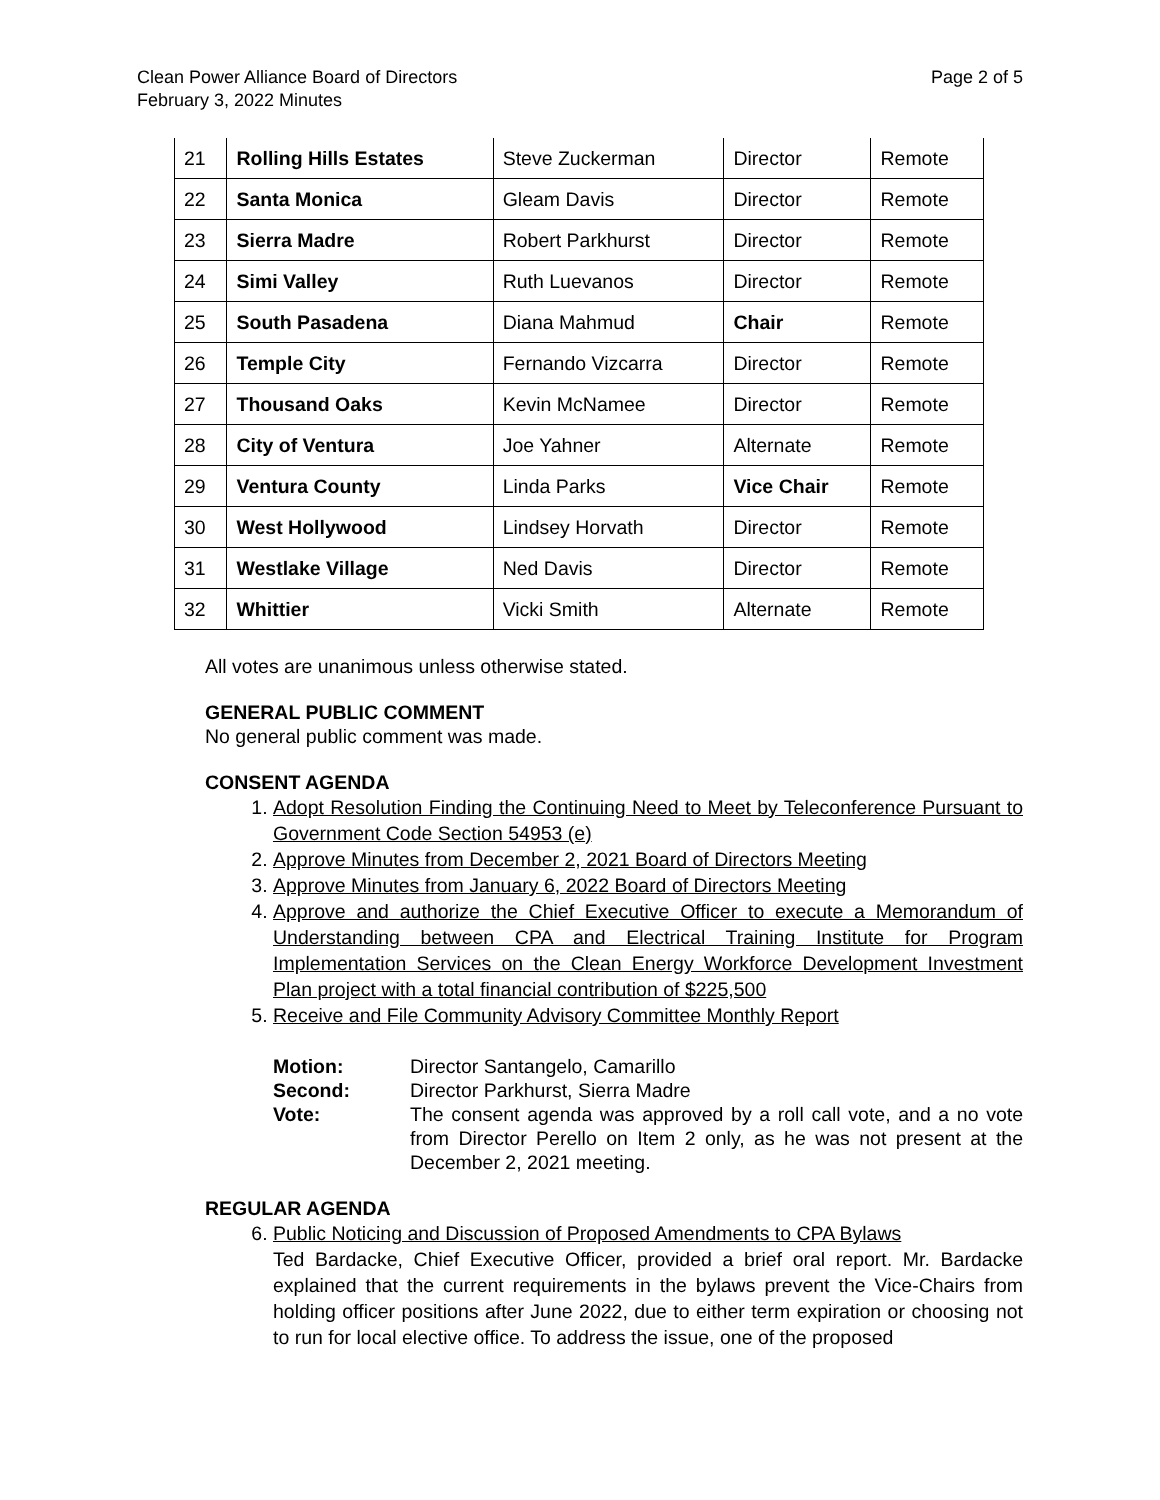Clean Power Alliance Board of Directors
February 3, 2022 Minutes
Page 2 of 5
| 21 | Rolling Hills Estates | Steve Zuckerman | Director | Remote |
| 22 | Santa Monica | Gleam Davis | Director | Remote |
| 23 | Sierra Madre | Robert Parkhurst | Director | Remote |
| 24 | Simi Valley | Ruth Luevanos | Director | Remote |
| 25 | South Pasadena | Diana Mahmud | Chair | Remote |
| 26 | Temple City | Fernando Vizcarra | Director | Remote |
| 27 | Thousand Oaks | Kevin McNamee | Director | Remote |
| 28 | City of Ventura | Joe Yahner | Alternate | Remote |
| 29 | Ventura County | Linda Parks | Vice Chair | Remote |
| 30 | West Hollywood | Lindsey Horvath | Director | Remote |
| 31 | Westlake Village | Ned Davis | Director | Remote |
| 32 | Whittier | Vicki Smith | Alternate | Remote |
All votes are unanimous unless otherwise stated.
GENERAL PUBLIC COMMENT
No general public comment was made.
CONSENT AGENDA
1. Adopt Resolution Finding the Continuing Need to Meet by Teleconference Pursuant to Government Code Section 54953 (e)
2. Approve Minutes from December 2, 2021 Board of Directors Meeting
3. Approve Minutes from January 6, 2022 Board of Directors Meeting
4. Approve and authorize the Chief Executive Officer to execute a Memorandum of Understanding between CPA and Electrical Training Institute for Program Implementation Services on the Clean Energy Workforce Development Investment Plan project with a total financial contribution of $225,500
5. Receive and File Community Advisory Committee Monthly Report
Motion:
Director Santangelo, Camarillo
Second:
Director Parkhurst, Sierra Madre
Vote:
The consent agenda was approved by a roll call vote, and a no vote from Director Perello on Item 2 only, as he was not present at the December 2, 2021 meeting.
REGULAR AGENDA
6. Public Noticing and Discussion of Proposed Amendments to CPA Bylaws
Ted Bardacke, Chief Executive Officer, provided a brief oral report. Mr. Bardacke explained that the current requirements in the bylaws prevent the Vice-Chairs from holding officer positions after June 2022, due to either term expiration or choosing not to run for local elective office. To address the issue, one of the proposed